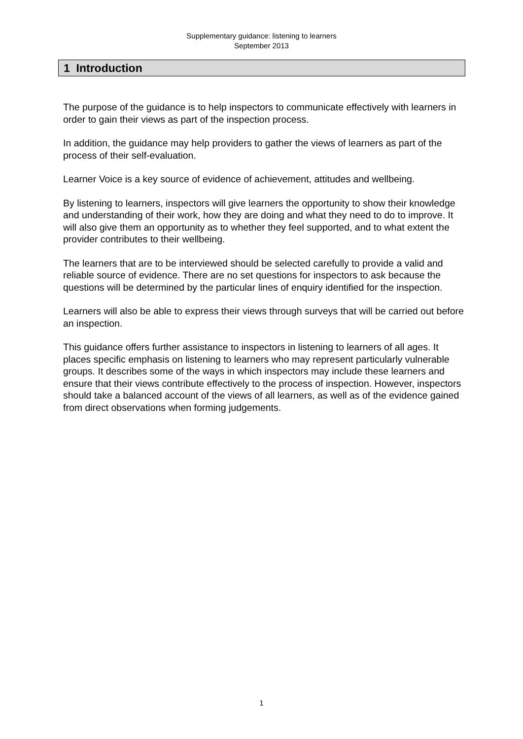Supplementary guidance: listening to learners
September 2013
1 Introduction
The purpose of the guidance is to help inspectors to communicate effectively with learners in order to gain their views as part of the inspection process.
In addition, the guidance may help providers to gather the views of learners as part of the process of their self-evaluation.
Learner Voice is a key source of evidence of achievement, attitudes and wellbeing.
By listening to learners, inspectors will give learners the opportunity to show their knowledge and understanding of their work, how they are doing and what they need to do to improve. It will also give them an opportunity as to whether they feel supported, and to what extent the provider contributes to their wellbeing.
The learners that are to be interviewed should be selected carefully to provide a valid and reliable source of evidence. There are no set questions for inspectors to ask because the questions will be determined by the particular lines of enquiry identified for the inspection.
Learners will also be able to express their views through surveys that will be carried out before an inspection.
This guidance offers further assistance to inspectors in listening to learners of all ages. It places specific emphasis on listening to learners who may represent particularly vulnerable groups. It describes some of the ways in which inspectors may include these learners and ensure that their views contribute effectively to the process of inspection. However, inspectors should take a balanced account of the views of all learners, as well as of the evidence gained from direct observations when forming judgements.
1